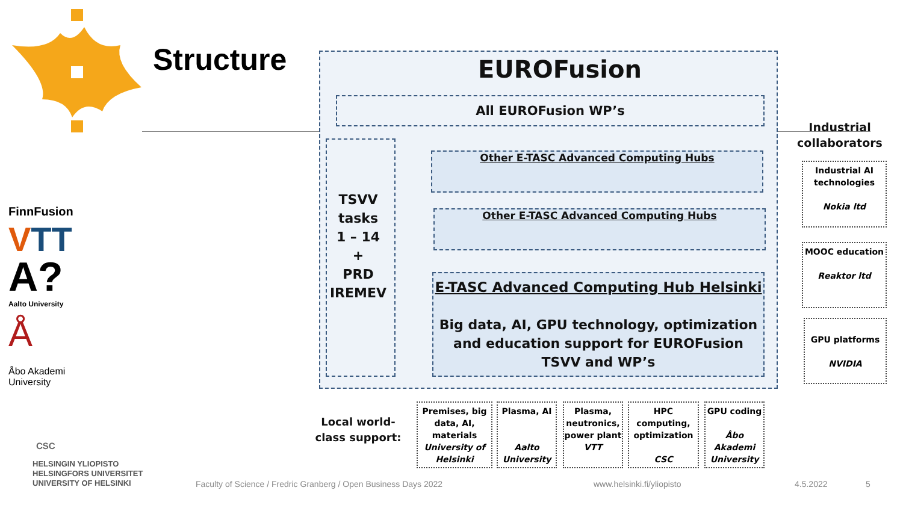FinnFusion
VTT
A?
Aalto University
Å
Åbo Akademi
University
CSC
HELSINGIN YLIOPISTO
HELSINGFORS UNIVERSITET
UNIVERSITY OF HELSINKI
Structure EUROFusion
All EUROFusion WP’s
TSVV
tasks
1 – 14
+
PRD
IREMEV
Other E-TASC Advanced Computing Hubs
Other E-TASC Advanced Computing Hubs
E-TASC Advanced Computing Hub Helsinki
Big data, AI, GPU technology, optimization and education support for EUROFusion TSVV and WP’s
Industrial collaborators
Industrial AI technologies
Nokia ltd
MOOC education
Reaktor ltd
GPU platforms
NVIDIA
Local world-class support:
Premises, big data, AI, materials
University of Helsinki
Plasma, AI
Aalto University
Plasma, neutronics, power plant
VTT
HPC computing, optimization
CSC
GPU coding
Åbo Akademi University
Faculty of Science / Fredric Granberg / Open Business Days 2022
www.helsinki.fi/yliopisto 4.5.2022 5